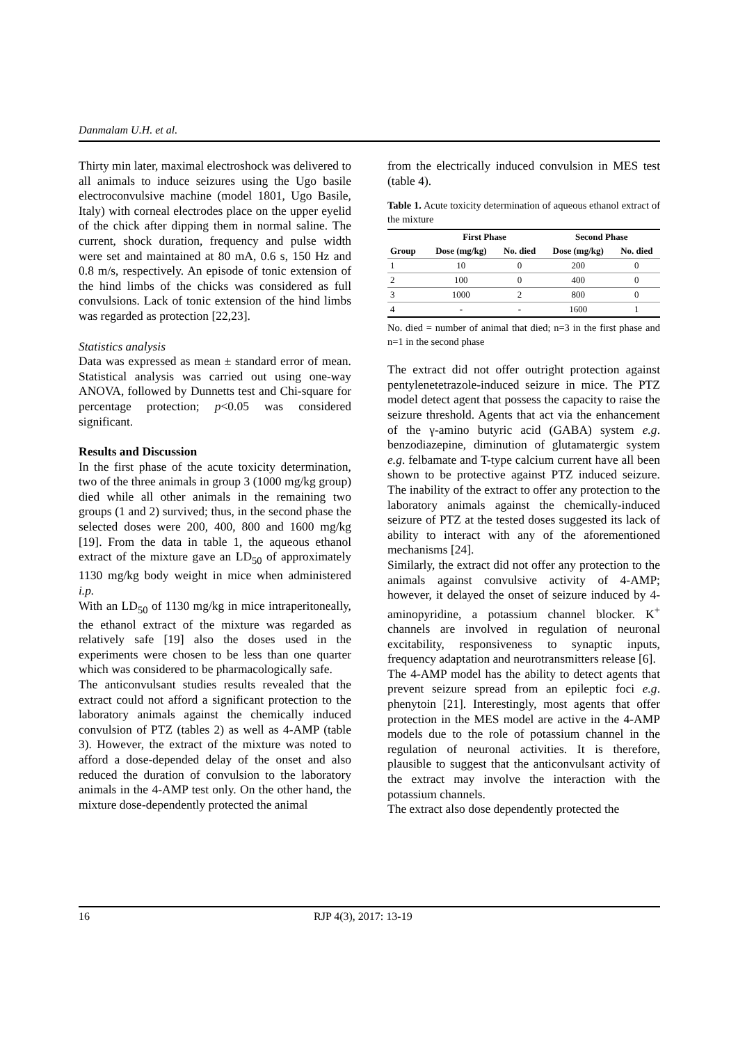Danmalam U.H. et al.
Thirty min later, maximal electroshock was delivered to all animals to induce seizures using the Ugo basile electroconvulsive machine (model 1801, Ugo Basile, Italy) with corneal electrodes place on the upper eyelid of the chick after dipping them in normal saline. The current, shock duration, frequency and pulse width were set and maintained at 80 mA, 0.6 s, 150 Hz and 0.8 m/s, respectively. An episode of tonic extension of the hind limbs of the chicks was considered as full convulsions. Lack of tonic extension of the hind limbs was regarded as protection [22,23].
Statistics analysis
Data was expressed as mean ± standard error of mean. Statistical analysis was carried out using one-way ANOVA, followed by Dunnetts test and Chi-square for percentage protection; p<0.05 was considered significant.
Results and Discussion
In the first phase of the acute toxicity determination, two of the three animals in group 3 (1000 mg/kg group) died while all other animals in the remaining two groups (1 and 2) survived; thus, in the second phase the selected doses were 200, 400, 800 and 1600 mg/kg [19]. From the data in table 1, the aqueous ethanol extract of the mixture gave an LD<sub>50</sub> of approximately 1130 mg/kg body weight in mice when administered i.p.
With an LD<sub>50</sub> of 1130 mg/kg in mice intraperitoneally, the ethanol extract of the mixture was regarded as relatively safe [19] also the doses used in the experiments were chosen to be less than one quarter which was considered to be pharmacologically safe.
The anticonvulsant studies results revealed that the extract could not afford a significant protection to the laboratory animals against the chemically induced convulsion of PTZ (tables 2) as well as 4-AMP (table 3). However, the extract of the mixture was noted to afford a dose-depended delay of the onset and also reduced the duration of convulsion to the laboratory animals in the 4-AMP test only. On the other hand, the mixture dose-dependently protected the animal
from the electrically induced convulsion in MES test (table 4).
Table 1. Acute toxicity determination of aqueous ethanol extract of the mixture
| | First Phase | | Second Phase | |
| --- | --- | --- | --- | --- |
| Group | Dose (mg/kg) | No. died | Dose (mg/kg) | No. died |
| 1 | 10 | 0 | 200 | 0 |
| 2 | 100 | 0 | 400 | 0 |
| 3 | 1000 | 2 | 800 | 0 |
| 4 | - | - | 1600 | 1 |
No. died = number of animal that died; n=3 in the first phase and n=1 in the second phase
The extract did not offer outright protection against pentylenetetrazole-induced seizure in mice. The PTZ model detect agent that possess the capacity to raise the seizure threshold. Agents that act via the enhancement of the γ-amino butyric acid (GABA) system e.g. benzodiazepine, diminution of glutamatergic system e.g. felbamate and T-type calcium current have all been shown to be protective against PTZ induced seizure. The inability of the extract to offer any protection to the laboratory animals against the chemically-induced seizure of PTZ at the tested doses suggested its lack of ability to interact with any of the aforementioned mechanisms [24].
Similarly, the extract did not offer any protection to the animals against convulsive activity of 4-AMP; however, it delayed the onset of seizure induced by 4-aminopyridine, a potassium channel blocker. K<sup>+</sup> channels are involved in regulation of neuronal excitability, responsiveness to synaptic inputs, frequency adaptation and neurotransmitters release [6].
The 4-AMP model has the ability to detect agents that prevent seizure spread from an epileptic foci e.g. phenytoin [21]. Interestingly, most agents that offer protection in the MES model are active in the 4-AMP models due to the role of potassium channel in the regulation of neuronal activities. It is therefore, plausible to suggest that the anticonvulsant activity of the extract may involve the interaction with the potassium channels.
The extract also dose dependently protected the
16 RJP 4(3), 2017: 13-19